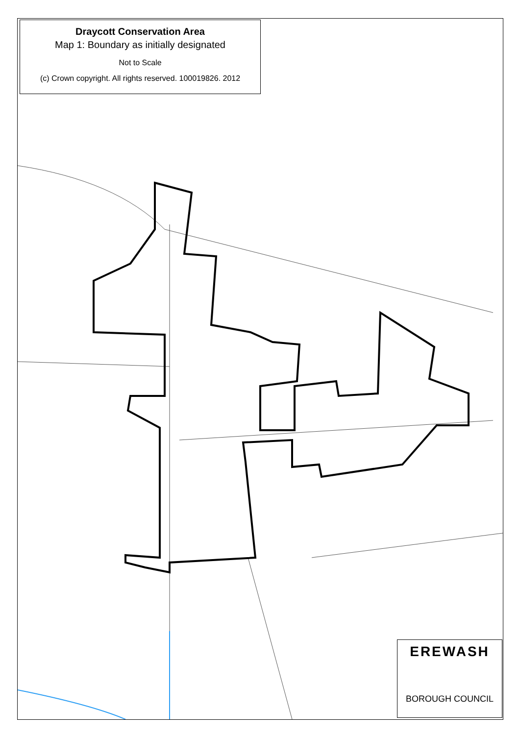Draycott Conservation Area
Map 1: Boundary as initially designated
Not to Scale
(c) Crown copyright. All rights reserved. 100019826. 2012
EREWASH
BOROUGH COUNCIL